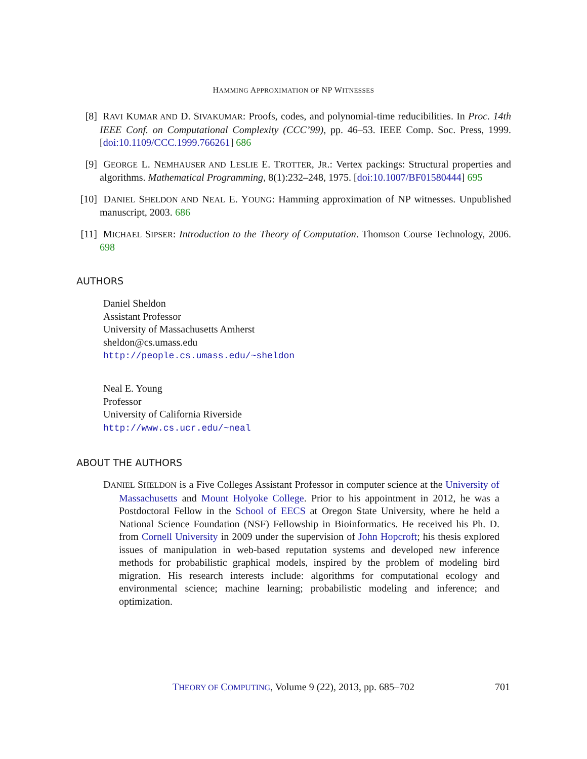HAMMING APPROXIMATION OF NP WITNESSES
[8] RAVI KUMAR AND D. SIVAKUMAR: Proofs, codes, and polynomial-time reducibilities. In Proc. 14th IEEE Conf. on Computational Complexity (CCC’99), pp. 46–53. IEEE Comp. Soc. Press, 1999. [doi:10.1109/CCC.1999.766261] 686
[9] GEORGE L. NEMHAUSER AND LESLIE E. TROTTER, JR.: Vertex packings: Structural properties and algorithms. Mathematical Programming, 8(1):232–248, 1975. [doi:10.1007/BF01580444] 695
[10]
DANIEL SHELDON AND NEAL E. YOUNG: Hamming approximation of NP witnesses. Unpublished manuscript, 2003. 686
[11]
MICHAEL SIPSER: Introduction to the Theory of Computation. Thomson Course Technology, 2006. 698
AUTHORS
Daniel Sheldon
Assistant Professor
University of Massachusetts Amherst
sheldon@cs.umass.edu
http://people.cs.umass.edu/~sheldon
Neal E. Young
Professor
University of California Riverside
http://www.cs.ucr.edu/~neal
ABOUT THE AUTHORS
DANIEL SHELDON is a Five Colleges Assistant Professor in computer science at the University of Massachusetts and Mount Holyoke College. Prior to his appointment in 2012, he was a Postdoctoral Fellow in the School of EECS at Oregon State University, where he held a National Science Foundation (NSF) Fellowship in Bioinformatics. He received his Ph. D. from Cornell University in 2009 under the supervision of John Hopcroft; his thesis explored issues of manipulation in web-based reputation systems and developed new inference methods for probabilistic graphical models, inspired by the problem of modeling bird migration. His research interests include: algorithms for computational ecology and environmental science; machine learning; probabilistic modeling and inference; and optimization.
THEORY OF COMPUTING, Volume 9 (22), 2013, pp. 685–702 701